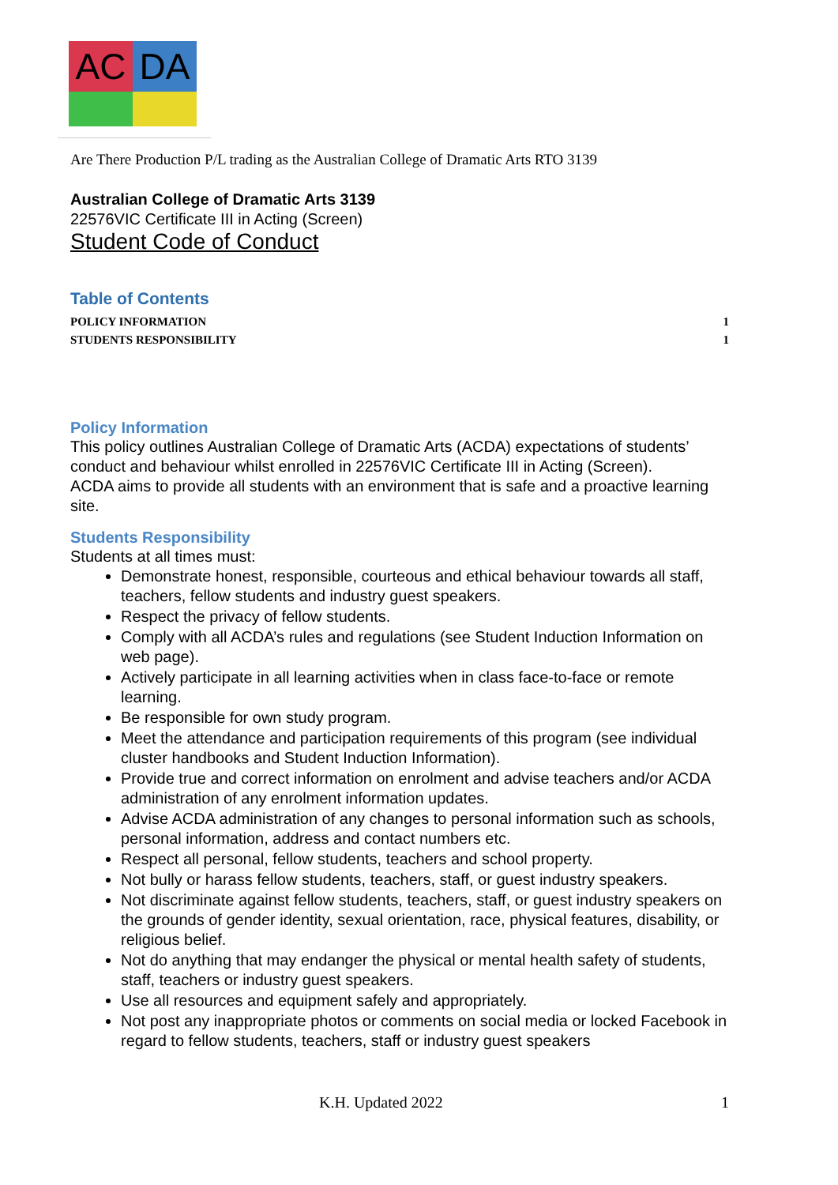AC
DA
Are There Production P/L trading as the Australian College of Dramatic Arts RTO 3139
Australian College of Dramatic Arts 3139
22576VIC Certificate III in Acting (Screen)
Student Code of Conduct
Table of Contents
POLICY INFORMATION 1
STUDENTS RESPONSIBILITY 1
Policy Information
This policy outlines Australian College of Dramatic Arts (ACDA) expectations of students’ conduct and behaviour whilst enrolled in 22576VIC Certificate III in Acting (Screen).
ACDA aims to provide all students with an environment that is safe and a proactive learning site.
Students Responsibility
Students at all times must:
Demonstrate honest, responsible, courteous and ethical behaviour towards all staff, teachers, fellow students and industry guest speakers.
Respect the privacy of fellow students.
Comply with all ACDA’s rules and regulations (see Student Induction Information on web page).
Actively participate in all learning activities when in class face-to-face or remote learning.
Be responsible for own study program.
Meet the attendance and participation requirements of this program (see individual cluster handbooks and Student Induction Information).
Provide true and correct information on enrolment and advise teachers and/or ACDA administration of any enrolment information updates.
Advise ACDA administration of any changes to personal information such as schools, personal information, address and contact numbers etc.
Respect all personal, fellow students, teachers and school property.
Not bully or harass fellow students, teachers, staff, or guest industry speakers.
Not discriminate against fellow students, teachers, staff, or guest industry speakers on the grounds of gender identity, sexual orientation, race, physical features, disability, or religious belief.
Not do anything that may endanger the physical or mental health safety of students, staff, teachers or industry guest speakers.
Use all resources and equipment safely and appropriately.
Not post any inappropriate photos or comments on social media or locked Facebook in regard to fellow students, teachers, staff or industry guest speakers
K.H. Updated 2022 1